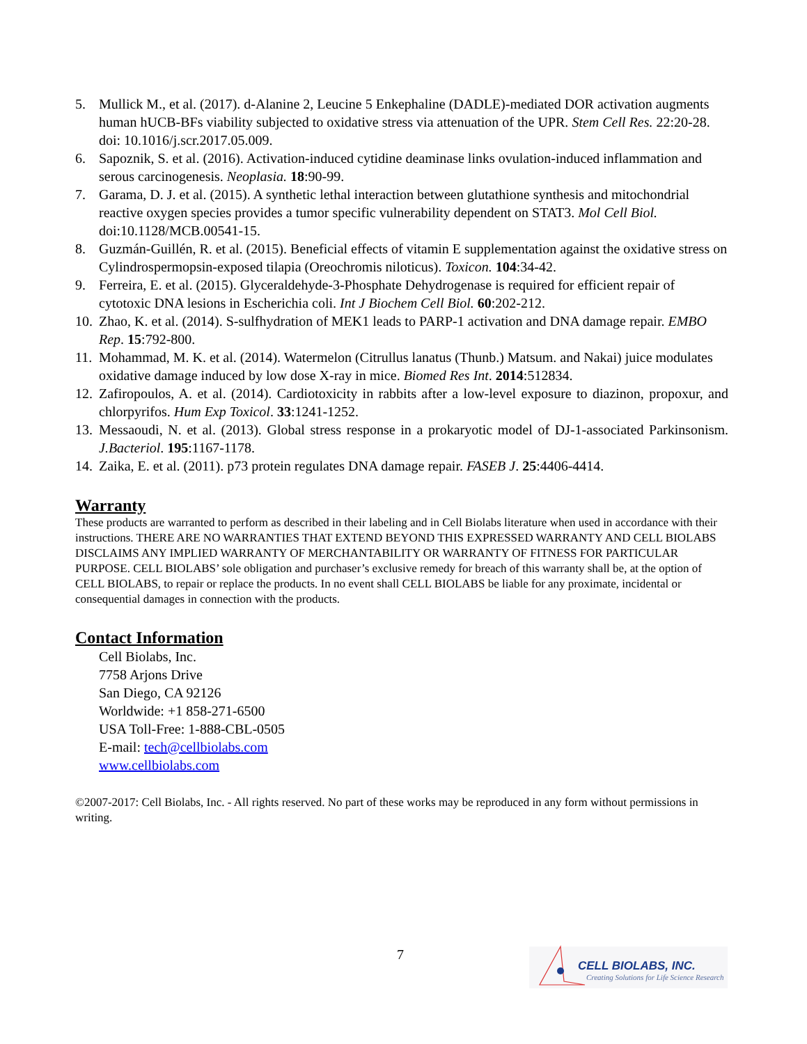5. Mullick M., et al. (2017). d-Alanine 2, Leucine 5 Enkephaline (DADLE)-mediated DOR activation augments human hUCB-BFs viability subjected to oxidative stress via attenuation of the UPR. Stem Cell Res. 22:20-28. doi: 10.1016/j.scr.2017.05.009.
6. Sapoznik, S. et al. (2016). Activation-induced cytidine deaminase links ovulation-induced inflammation and serous carcinogenesis. Neoplasia. 18:90-99.
7. Garama, D. J. et al. (2015). A synthetic lethal interaction between glutathione synthesis and mitochondrial reactive oxygen species provides a tumor specific vulnerability dependent on STAT3. Mol Cell Biol. doi:10.1128/MCB.00541-15.
8. Guzmán-Guillén, R. et al. (2015). Beneficial effects of vitamin E supplementation against the oxidative stress on Cylindrospermopsin-exposed tilapia (Oreochromis niloticus). Toxicon. 104:34-42.
9. Ferreira, E. et al. (2015). Glyceraldehyde-3-Phosphate Dehydrogenase is required for efficient repair of cytotoxic DNA lesions in Escherichia coli. Int J Biochem Cell Biol. 60:202-212.
10. Zhao, K. et al. (2014). S-sulfhydration of MEK1 leads to PARP-1 activation and DNA damage repair. EMBO Rep. 15:792-800.
11. Mohammad, M. K. et al. (2014). Watermelon (Citrullus lanatus (Thunb.) Matsum. and Nakai) juice modulates oxidative damage induced by low dose X-ray in mice. Biomed Res Int. 2014:512834.
12. Zafiropoulos, A. et al. (2014). Cardiotoxicity in rabbits after a low-level exposure to diazinon, propoxur, and chlorpyrifos. Hum Exp Toxicol. 33:1241-1252.
13. Messaoudi, N. et al. (2013). Global stress response in a prokaryotic model of DJ-1-associated Parkinsonism. J.Bacteriol. 195:1167-1178.
14. Zaika, E. et al. (2011). p73 protein regulates DNA damage repair. FASEB J. 25:4406-4414.
Warranty
These products are warranted to perform as described in their labeling and in Cell Biolabs literature when used in accordance with their instructions. THERE ARE NO WARRANTIES THAT EXTEND BEYOND THIS EXPRESSED WARRANTY AND CELL BIOLABS DISCLAIMS ANY IMPLIED WARRANTY OF MERCHANTABILITY OR WARRANTY OF FITNESS FOR PARTICULAR PURPOSE. CELL BIOLABS’ sole obligation and purchaser’s exclusive remedy for breach of this warranty shall be, at the option of CELL BIOLABS, to repair or replace the products. In no event shall CELL BIOLABS be liable for any proximate, incidental or consequential damages in connection with the products.
Contact Information
Cell Biolabs, Inc.
7758 Arjons Drive
San Diego, CA 92126
Worldwide: +1 858-271-6500
USA Toll-Free: 1-888-CBL-0505
E-mail: tech@cellbiolabs.com
www.cellbiolabs.com
©2007-2017: Cell Biolabs, Inc. - All rights reserved. No part of these works may be reproduced in any form without permissions in writing.
7
CELL BIOLABS, INC.
Creating Solutions for Life Science Research